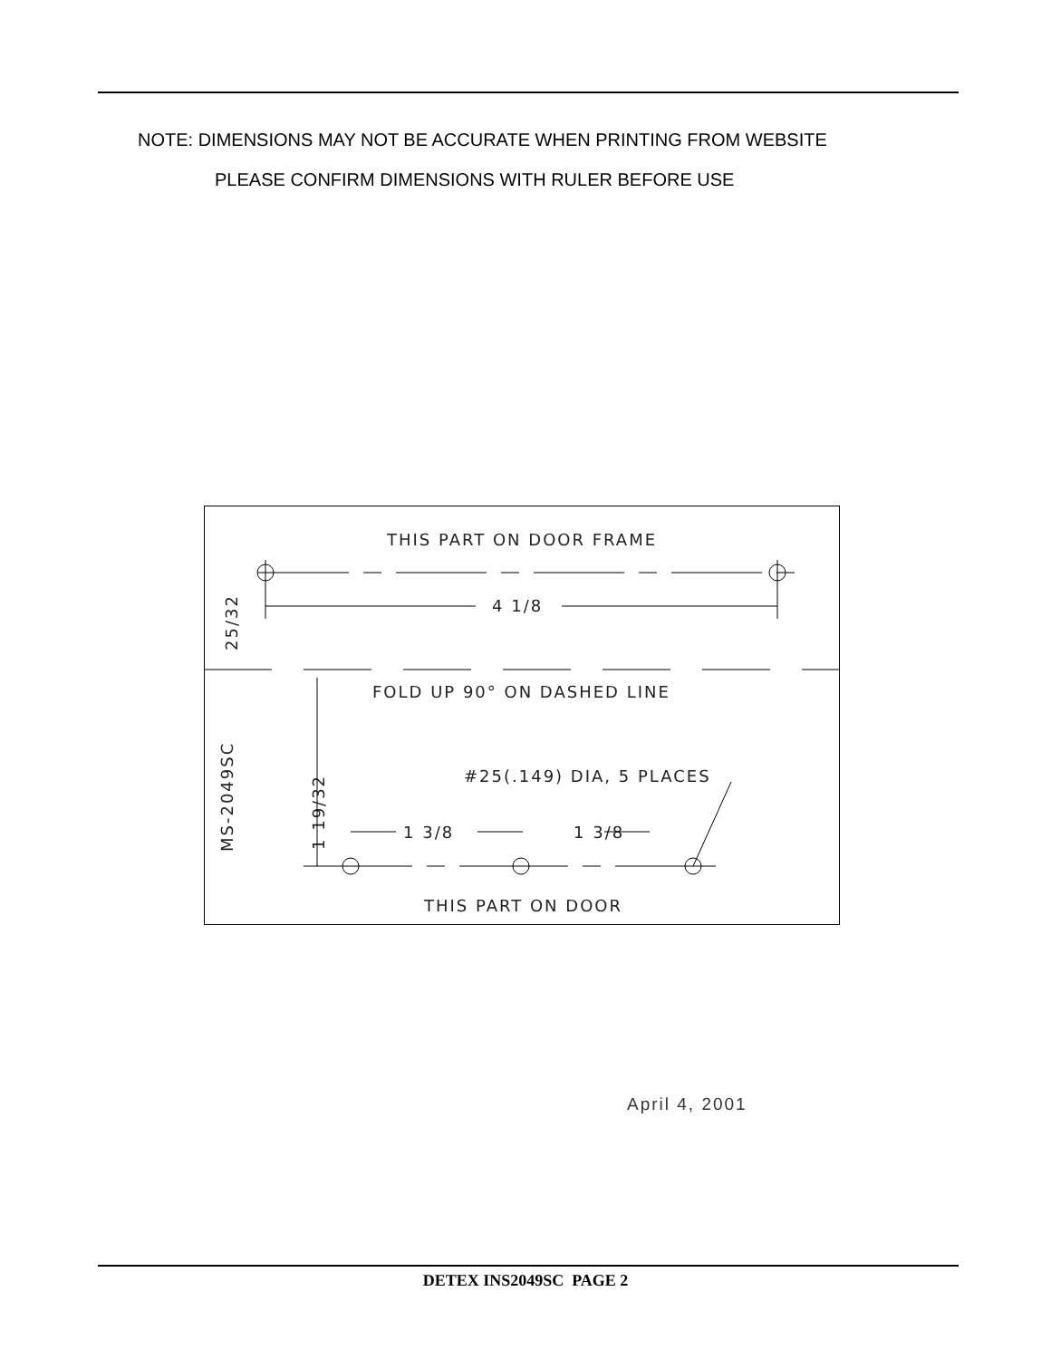NOTE: DIMENSIONS MAY NOT BE ACCURATE WHEN PRINTING FROM WEBSITE
PLEASE CONFIRM DIMENSIONS WITH RULER BEFORE USE
THIS PART ON DOOR FRAME
4 1/8
FOLD UP 90° ON DASHED LINE
25/32
MS-2049SC
1 19/32
#25(.149) DIA, 5 PLACES
1 3/8
1 3/8
THIS PART ON DOOR
April 4, 2001
DETEX INS2049SC PAGE 2